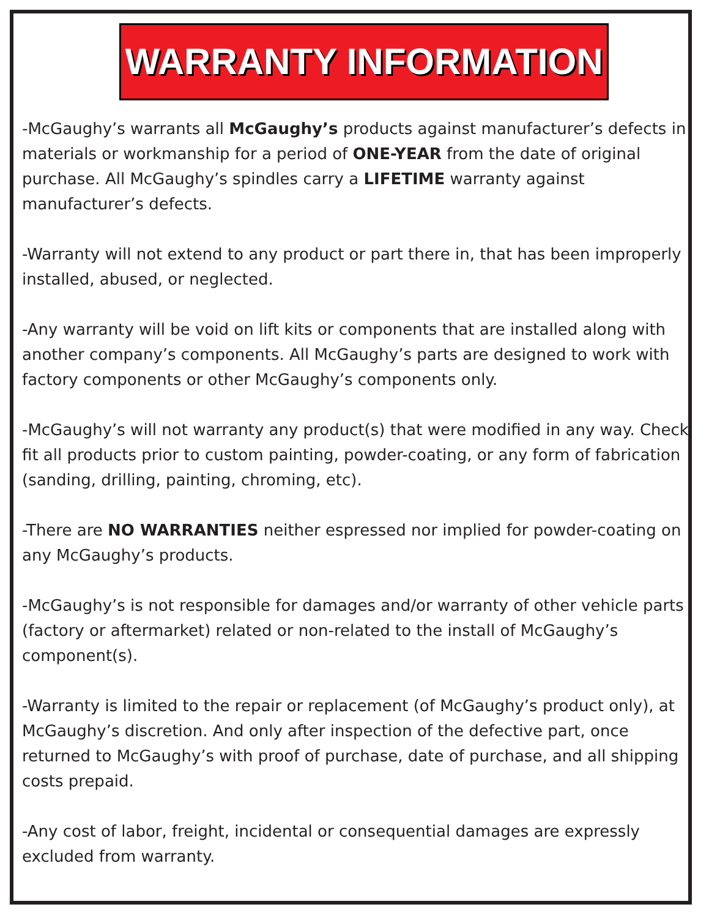WARRANTY INFORMATION
-McGaughy’s warrants all McGaughy’s products against manufacturer’s defects in materials or workmanship for a period of ONE-YEAR from the date of original purchase. All McGaughy’s spindles carry a LIFETIME warranty against manufacturer’s defects.
-Warranty will not extend to any product or part there in, that has been improperly installed, abused, or neglected.
-Any warranty will be void on lift kits or components that are installed along with another company’s components. All McGaughy’s parts are designed to work with factory components or other McGaughy’s components only.
-McGaughy’s will not warranty any product(s) that were modified in any way. Check fit all products prior to custom painting, powder-coating, or any form of fabrication (sanding, drilling, painting, chroming, etc).
-There are NO WARRANTIES neither espressed nor implied for powder-coating on any McGaughy’s products.
-McGaughy’s is not responsible for damages and/or warranty of other vehicle parts (factory or aftermarket) related or non-related to the install of McGaughy’s component(s).
-Warranty is limited to the repair or replacement (of McGaughy’s product only), at McGaughy’s discretion. And only after inspection of the defective part, once returned to McGaughy’s with proof of purchase, date of purchase, and all shipping costs prepaid.
-Any cost of labor, freight, incidental or consequential damages are expressly excluded from warranty.